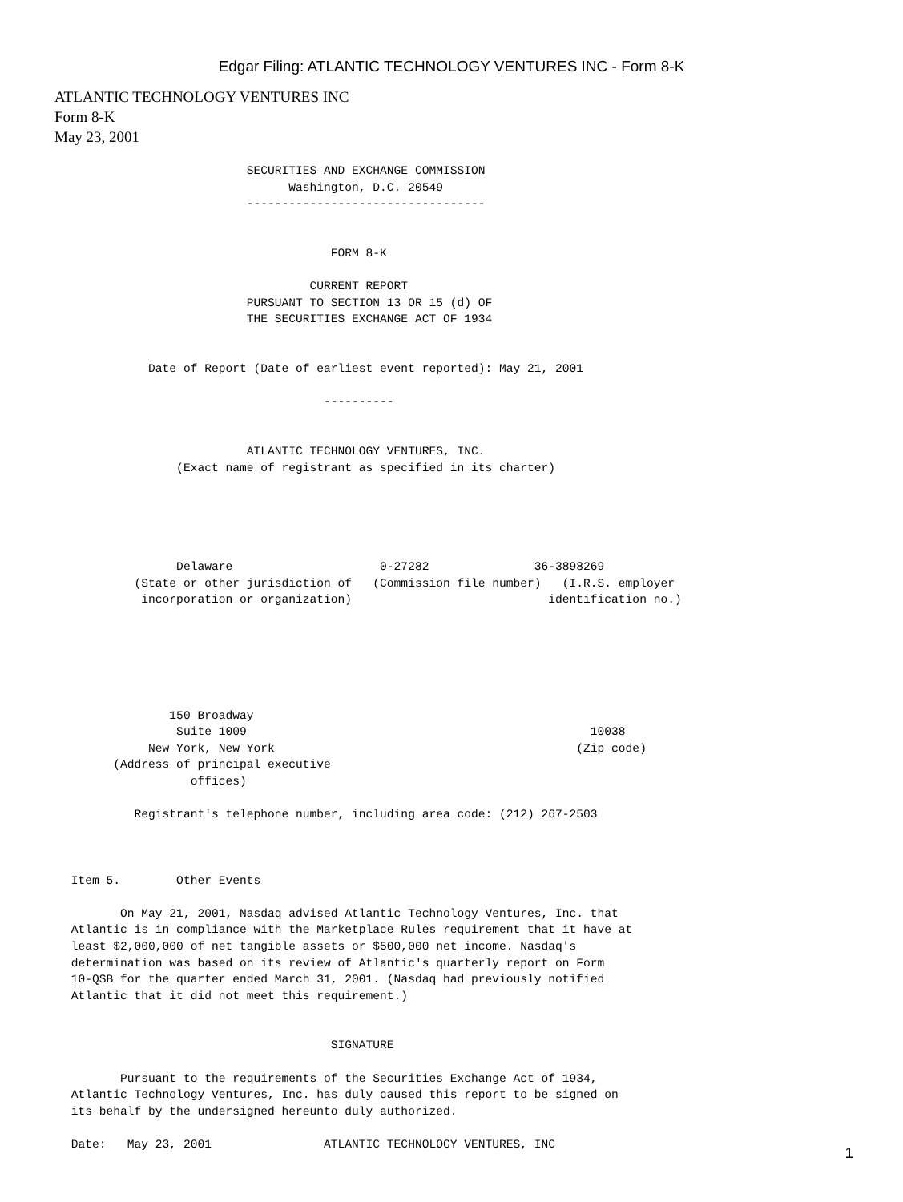Edgar Filing: ATLANTIC TECHNOLOGY VENTURES INC - Form 8-K
ATLANTIC TECHNOLOGY VENTURES INC
Form 8-K
May 23, 2001
                          SECURITIES AND EXCHANGE COMMISSION
                                Washington, D.C. 20549
                          ----------------------------------


                                      FORM 8-K

                                   CURRENT REPORT
                          PURSUANT TO SECTION 13 OR 15 (d) OF
                          THE SECURITIES EXCHANGE ACT OF 1934


            Date of Report (Date of earliest event reported): May 21, 2001

                                     ----------


                          ATLANTIC TECHNOLOGY VENTURES, INC.
                (Exact name of registrant as specified in its charter)





                Delaware                     0-27282               36-3898269
          (State or other jurisdiction of   (Commission file number)   (I.R.S. employer
           incorporation or organization)                            identification no.)






               150 Broadway
                Suite 1009                                                 10038
            New York, New York                                           (Zip code)
       (Address of principal executive
                  offices)

          Registrant's telephone number, including area code: (212) 267-2503



 Item 5.        Other Events

        On May 21, 2001, Nasdaq advised Atlantic Technology Ventures, Inc. that
 Atlantic is in compliance with the Marketplace Rules requirement that it have at
 least $2,000,000 of net tangible assets or $500,000 net income. Nasdaq's
 determination was based on its review of Atlantic's quarterly report on Form
 10-QSB for the quarter ended March 31, 2001. (Nasdaq had previously notified
 Atlantic that it did not meet this requirement.)


                                      SIGNATURE

        Pursuant to the requirements of the Securities Exchange Act of 1934,
 Atlantic Technology Ventures, Inc. has duly caused this report to be signed on
 its behalf by the undersigned hereunto duly authorized.

 Date:   May 23, 2001                ATLANTIC TECHNOLOGY VENTURES, INC
1